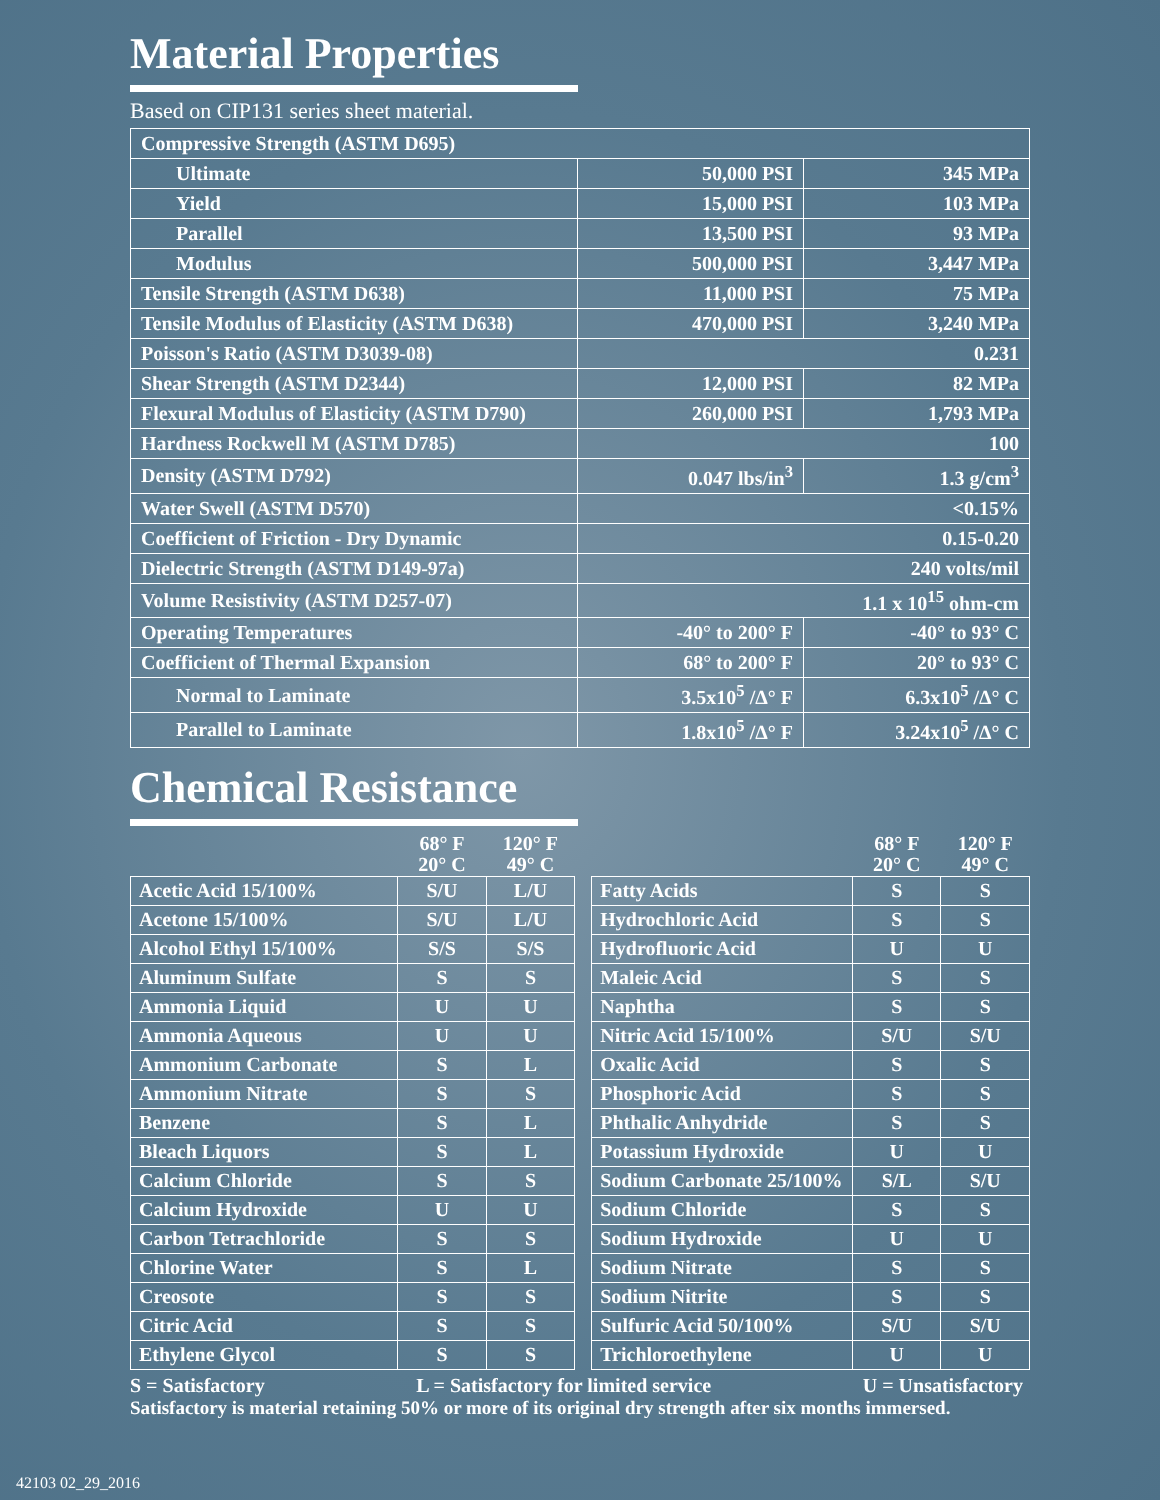Material Properties
Based on CIP131 series sheet material.
| Compressive Strength (ASTM D695) | | |
| Ultimate | 50,000 PSI | 345 MPa |
| Yield | 15,000 PSI | 103 MPa |
| Parallel | 13,500 PSI | 93 MPa |
| Modulus | 500,000 PSI | 3,447 MPa |
| Tensile Strength (ASTM D638) | 11,000 PSI | 75 MPa |
| Tensile Modulus of Elasticity (ASTM D638) | 470,000 PSI | 3,240 MPa |
| Poisson's Ratio (ASTM D3039-08) | 0.231 | |
| Shear Strength (ASTM D2344) | 12,000 PSI | 82 MPa |
| Flexural Modulus of Elasticity (ASTM D790) | 260,000 PSI | 1,793 MPa |
| Hardness Rockwell M (ASTM D785) | 100 | |
| Density (ASTM D792) | 0.047 lbs/in<sup>3</sup> | 1.3 g/cm<sup>3</sup> |
| Water Swell (ASTM D570) | <0.15% | |
| Coefficient of Friction - Dry Dynamic | 0.15-0.20 | |
| Dielectric Strength (ASTM D149-97a) | 240 volts/mil | |
| Volume Resistivity (ASTM D257-07) | 1.1 x 10<sup>15</sup> ohm-cm | |
| Operating Temperatures | -40° to 200° F | -40° to 93° C |
| Coefficient of Thermal Expansion | 68° to 200° F | 20° to 93° C |
| Normal to Laminate | 3.5x10<sup>5</sup> /Δ° F | 6.3x10<sup>5</sup> /Δ° C |
| Parallel to Laminate | 1.8x10<sup>5</sup> /Δ° F | 3.24x10<sup>5</sup> /Δ° C |
Chemical Resistance
| | 68° F 20° C | 120° F 49° C | | | 68° F 20° C | 120° F 49° C |
| --- | --- | --- | --- | --- | --- | --- |
| Acetic Acid 15/100% | S/U | L/U | | Fatty Acids | S | S |
| Acetone 15/100% | S/U | L/U | | Hydrochloric Acid | S | S |
| Alcohol Ethyl 15/100% | S/S | S/S | | Hydrofluoric Acid | U | U |
| Aluminum Sulfate | S | S | | Maleic Acid | S | S |
| Ammonia Liquid | U | U | | Naphtha | S | S |
| Ammonia Aqueous | U | U | | Nitric Acid 15/100% | S/U | S/U |
| Ammonium Carbonate | S | L | | Oxalic Acid | S | S |
| Ammonium Nitrate | S | S | | Phosphoric Acid | S | S |
| Benzene | S | L | | Phthalic Anhydride | S | S |
| Bleach Liquors | S | L | | Potassium Hydroxide | U | U |
| Calcium Chloride | S | S | | Sodium Carbonate 25/100% | S/L | S/U |
| Calcium Hydroxide | U | U | | Sodium Chloride | S | S |
| Carbon Tetrachloride | S | S | | Sodium Hydroxide | U | U |
| Chlorine Water | S | L | | Sodium Nitrate | S | S |
| Creosote | S | S | | Sodium Nitrite | S | S |
| Citric Acid | S | S | | Sulfuric Acid 50/100% | S/U | S/U |
| Ethylene Glycol | S | S | | Trichloroethylene | U | U |
S = Satisfactory L = Satisfactory for limited service U = Unsatisfactory
Satisfactory is material retaining 50% or more of its original dry strength after six months immersed.
42103 02_29_2016